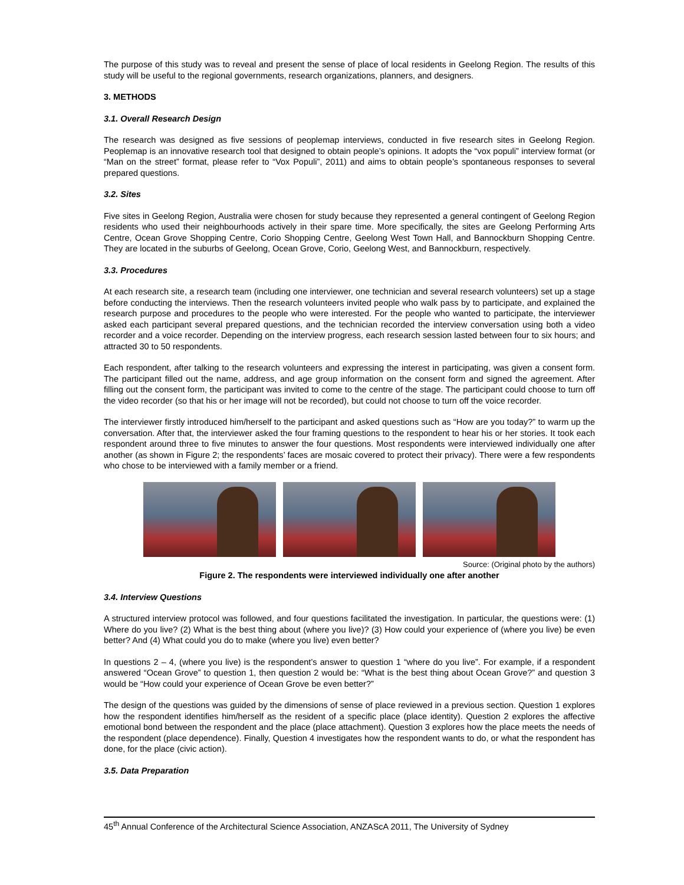The purpose of this study was to reveal and present the sense of place of local residents in Geelong Region. The results of this study will be useful to the regional governments, research organizations, planners, and designers.
3. METHODS
3.1. Overall Research Design
The research was designed as five sessions of peoplemap interviews, conducted in five research sites in Geelong Region. Peoplemap is an innovative research tool that designed to obtain people’s opinions. It adopts the “vox populi” interview format (or “Man on the street” format, please refer to “Vox Populi”, 2011) and aims to obtain people’s spontaneous responses to several prepared questions.
3.2. Sites
Five sites in Geelong Region, Australia were chosen for study because they represented a general contingent of Geelong Region residents who used their neighbourhoods actively in their spare time. More specifically, the sites are Geelong Performing Arts Centre, Ocean Grove Shopping Centre, Corio Shopping Centre, Geelong West Town Hall, and Bannockburn Shopping Centre. They are located in the suburbs of Geelong, Ocean Grove, Corio, Geelong West, and Bannockburn, respectively.
3.3. Procedures
At each research site, a research team (including one interviewer, one technician and several research volunteers) set up a stage before conducting the interviews. Then the research volunteers invited people who walk pass by to participate, and explained the research purpose and procedures to the people who were interested. For the people who wanted to participate, the interviewer asked each participant several prepared questions, and the technician recorded the interview conversation using both a video recorder and a voice recorder. Depending on the interview progress, each research session lasted between four to six hours; and attracted 30 to 50 respondents.
Each respondent, after talking to the research volunteers and expressing the interest in participating, was given a consent form. The participant filled out the name, address, and age group information on the consent form and signed the agreement. After filling out the consent form, the participant was invited to come to the centre of the stage. The participant could choose to turn off the video recorder (so that his or her image will not be recorded), but could not choose to turn off the voice recorder.
The interviewer firstly introduced him/herself to the participant and asked questions such as “How are you today?” to warm up the conversation. After that, the interviewer asked the four framing questions to the respondent to hear his or her stories. It took each respondent around three to five minutes to answer the four questions. Most respondents were interviewed individually one after another (as shown in Figure 2; the respondents’ faces are mosaic covered to protect their privacy). There were a few respondents who chose to be interviewed with a family member or a friend.
Source: (Original photo by the authors)
Figure 2. The respondents were interviewed individually one after another
3.4. Interview Questions
A structured interview protocol was followed, and four questions facilitated the investigation. In particular, the questions were: (1) Where do you live? (2) What is the best thing about (where you live)? (3) How could your experience of (where you live) be even better? And (4) What could you do to make (where you live) even better?
In questions 2 – 4, (where you live) is the respondent’s answer to question 1 “where do you live”. For example, if a respondent answered “Ocean Grove” to question 1, then question 2 would be: “What is the best thing about Ocean Grove?” and question 3 would be “How could your experience of Ocean Grove be even better?”
The design of the questions was guided by the dimensions of sense of place reviewed in a previous section. Question 1 explores how the respondent identifies him/herself as the resident of a specific place (place identity). Question 2 explores the affective emotional bond between the respondent and the place (place attachment). Question 3 explores how the place meets the needs of the respondent (place dependence). Finally, Question 4 investigates how the respondent wants to do, or what the respondent has done, for the place (civic action).
3.5. Data Preparation
45<sup>th</sup> Annual Conference of the Architectural Science Association, ANZAScA 2011, The University of Sydney